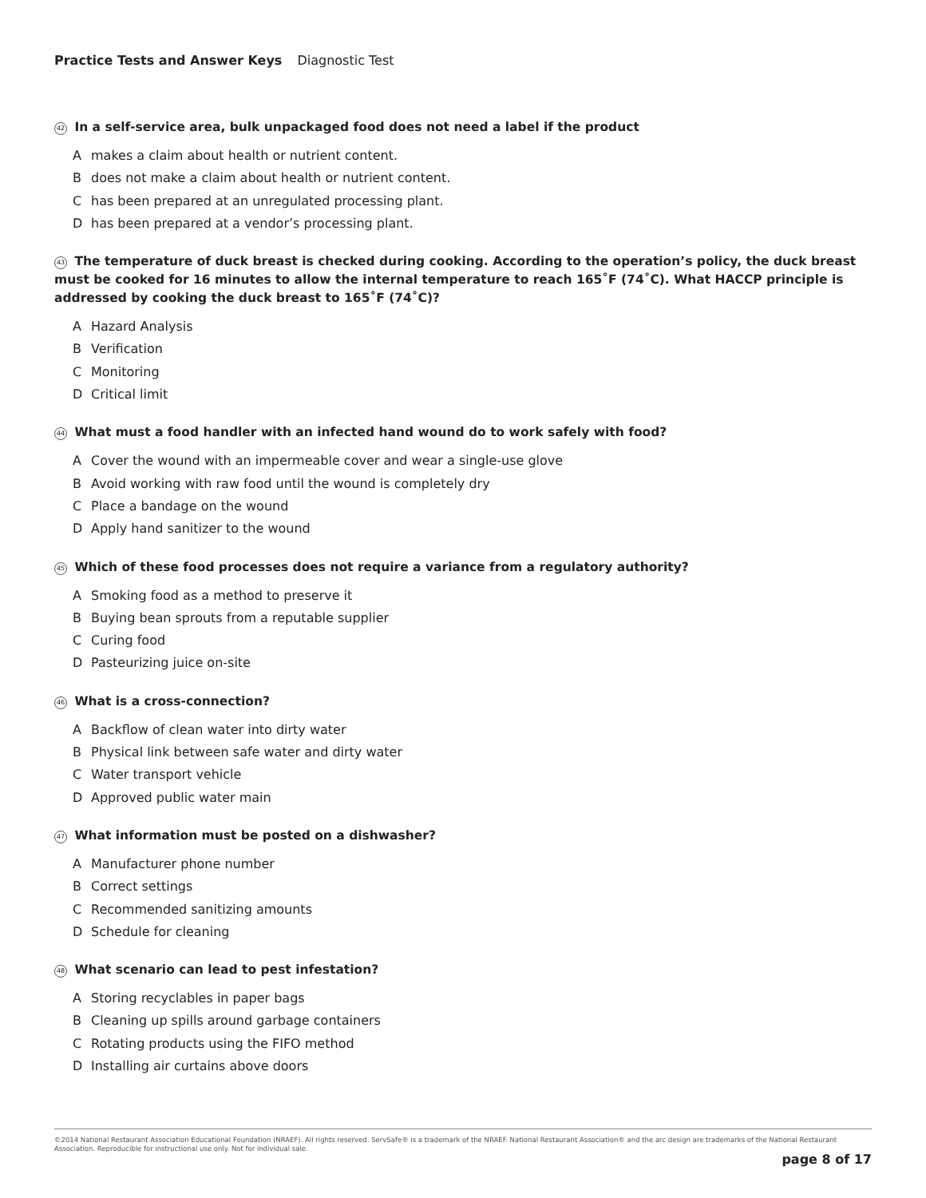Practice Tests and Answer Keys Diagnostic Test
42 In a self-service area, bulk unpackaged food does not need a label if the product
Amakes a claim about health or nutrient content.
Bdoes not make a claim about health or nutrient content.
Chas been prepared at an unregulated processing plant.
Dhas been prepared at a vendor’s processing plant.
43 The temperature of duck breast is checked during cooking. According to the operation’s policy, the duck breast must be cooked for 16 minutes to allow the internal temperature to reach 165˚F (74˚C). What HACCP principle is addressed by cooking the duck breast to 165˚F (74˚C)?
A Hazard Analysis
B Verification
C Monitoring
D Critical limit
44 What must a food handler with an infected hand wound do to work safely with food?
A Cover the wound with an impermeable cover and wear a single-use glove
B Avoid working with raw food until the wound is completely dry
C Place a bandage on the wound
D Apply hand sanitizer to the wound
45 Which of these food processes does not require a variance from a regulatory authority?
A Smoking food as a method to preserve it
B Buying bean sprouts from a reputable supplier
C Curing food
D Pasteurizing juice on-site
46 What is a cross-connection?
A Backflow of clean water into dirty water
B Physical link between safe water and dirty water
C Water transport vehicle
D Approved public water main
47 What information must be posted on a dishwasher?
A Manufacturer phone number
B Correct settings
C Recommended sanitizing amounts
D Schedule for cleaning
48 What scenario can lead to pest infestation?
A Storing recyclables in paper bags
B Cleaning up spills around garbage containers
C Rotating products using the FIFO method
D Installing air curtains above doors
©2014 National Restaurant Association Educational Foundation (NRAEF). All rights reserved. ServSafe® is a trademark of the NRAEF. National Restaurant Association® and the arc design are trademarks of the National Restaurant Association. Reproducible for instructional use only. Not for individual sale.
page 8 of 17